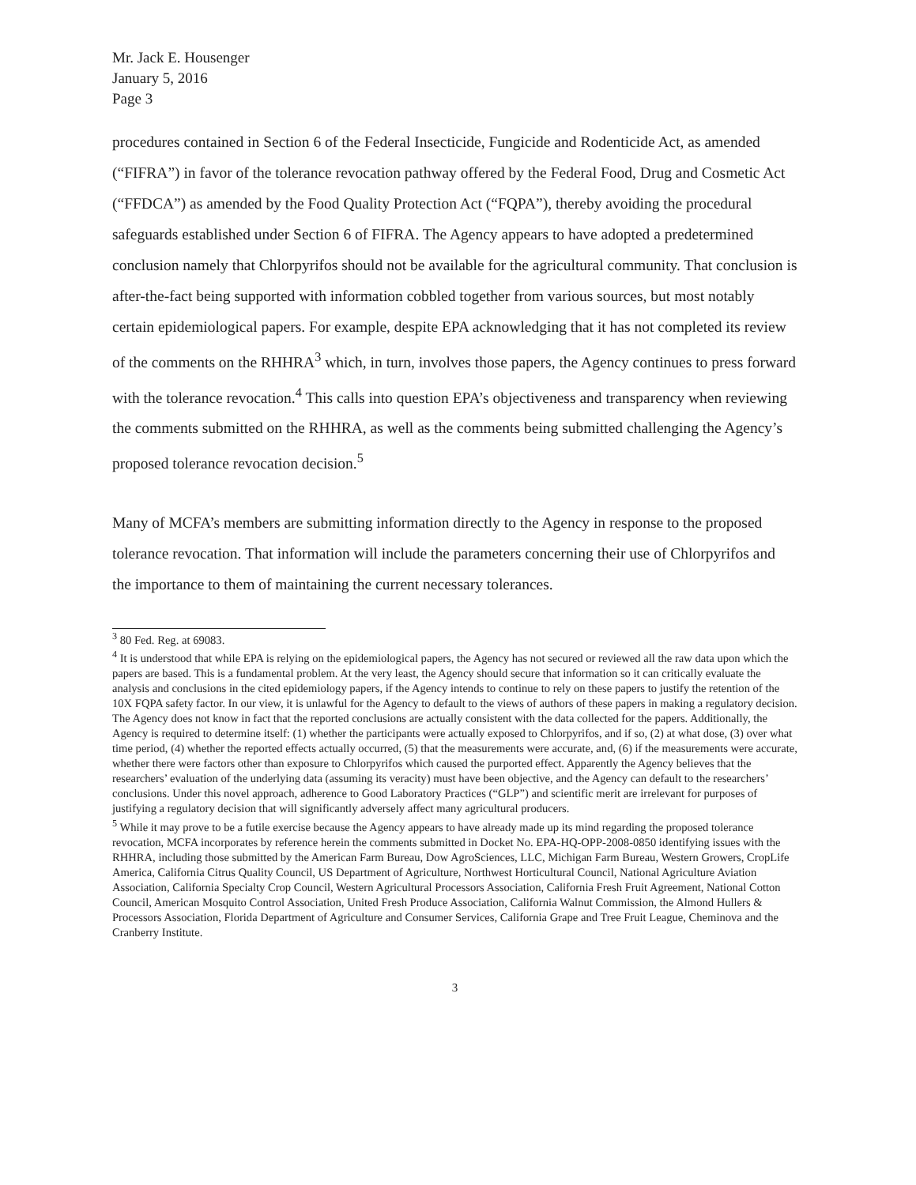Mr. Jack E. Housenger
January 5, 2016
Page 3
procedures contained in Section 6 of the Federal Insecticide, Fungicide and Rodenticide Act, as amended (“FIFRA”) in favor of the tolerance revocation pathway offered by the Federal Food, Drug and Cosmetic Act (“FFDCA”) as amended by the Food Quality Protection Act (“FQPA”), thereby avoiding the procedural safeguards established under Section 6 of FIFRA. The Agency appears to have adopted a predetermined conclusion namely that Chlorpyrifos should not be available for the agricultural community. That conclusion is after-the-fact being supported with information cobbled together from various sources, but most notably certain epidemiological papers. For example, despite EPA acknowledging that it has not completed its review of the comments on the RHHRA<sup>3</sup> which, in turn, involves those papers, the Agency continues to press forward with the tolerance revocation.<sup>4</sup> This calls into question EPA’s objectiveness and transparency when reviewing the comments submitted on the RHHRA, as well as the comments being submitted challenging the Agency’s proposed tolerance revocation decision.<sup>5</sup>
Many of MCFA’s members are submitting information directly to the Agency in response to the proposed tolerance revocation. That information will include the parameters concerning their use of Chlorpyrifos and the importance to them of maintaining the current necessary tolerances.
<sup>3</sup> 80 Fed. Reg. at 69083.
<sup>4</sup> It is understood that while EPA is relying on the epidemiological papers, the Agency has not secured or reviewed all the raw data upon which the papers are based. This is a fundamental problem. At the very least, the Agency should secure that information so it can critically evaluate the analysis and conclusions in the cited epidemiology papers, if the Agency intends to continue to rely on these papers to justify the retention of the 10X FQPA safety factor. In our view, it is unlawful for the Agency to default to the views of authors of these papers in making a regulatory decision. The Agency does not know in fact that the reported conclusions are actually consistent with the data collected for the papers. Additionally, the Agency is required to determine itself: (1) whether the participants were actually exposed to Chlorpyrifos, and if so, (2) at what dose, (3) over what time period, (4) whether the reported effects actually occurred, (5) that the measurements were accurate, and, (6) if the measurements were accurate, whether there were factors other than exposure to Chlorpyrifos which caused the purported effect. Apparently the Agency believes that the researchers’ evaluation of the underlying data (assuming its veracity) must have been objective, and the Agency can default to the researchers’ conclusions. Under this novel approach, adherence to Good Laboratory Practices (“GLP”) and scientific merit are irrelevant for purposes of justifying a regulatory decision that will significantly adversely affect many agricultural producers.
<sup>5</sup> While it may prove to be a futile exercise because the Agency appears to have already made up its mind regarding the proposed tolerance revocation, MCFA incorporates by reference herein the comments submitted in Docket No. EPA-HQ-OPP-2008-0850 identifying issues with the RHHRA, including those submitted by the American Farm Bureau, Dow AgroSciences, LLC, Michigan Farm Bureau, Western Growers, CropLife America, California Citrus Quality Council, US Department of Agriculture, Northwest Horticultural Council, National Agriculture Aviation Association, California Specialty Crop Council, Western Agricultural Processors Association, California Fresh Fruit Agreement, National Cotton Council, American Mosquito Control Association, United Fresh Produce Association, California Walnut Commission, the Almond Hullers & Processors Association, Florida Department of Agriculture and Consumer Services, California Grape and Tree Fruit League, Cheminova and the Cranberry Institute.
3